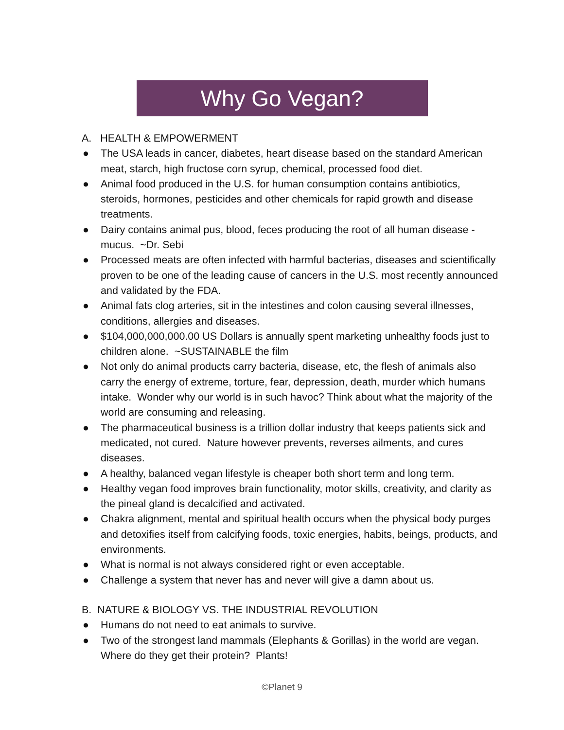Why Go Vegan?
A. HEALTH & EMPOWERMENT
● The USA leads in cancer, diabetes, heart disease based on the standard American meat, starch, high fructose corn syrup, chemical, processed food diet.
● Animal food produced in the U.S. for human consumption contains antibiotics, steroids, hormones, pesticides and other chemicals for rapid growth and disease treatments.
● Dairy contains animal pus, blood, feces producing the root of all human disease - mucus. ~Dr. Sebi
● Processed meats are often infected with harmful bacterias, diseases and scientifically proven to be one of the leading cause of cancers in the U.S. most recently announced and validated by the FDA.
● Animal fats clog arteries, sit in the intestines and colon causing several illnesses, conditions, allergies and diseases.
● $104,000,000,000.00 US Dollars is annually spent marketing unhealthy foods just to children alone. ~SUSTAINABLE the film
● Not only do animal products carry bacteria, disease, etc, the flesh of animals also carry the energy of extreme, torture, fear, depression, death, murder which humans intake. Wonder why our world is in such havoc? Think about what the majority of the world are consuming and releasing.
● The pharmaceutical business is a trillion dollar industry that keeps patients sick and medicated, not cured. Nature however prevents, reverses ailments, and cures diseases.
● A healthy, balanced vegan lifestyle is cheaper both short term and long term.
● Healthy vegan food improves brain functionality, motor skills, creativity, and clarity as the pineal gland is decalcified and activated.
● Chakra alignment, mental and spiritual health occurs when the physical body purges and detoxifies itself from calcifying foods, toxic energies, habits, beings, products, and environments.
● What is normal is not always considered right or even acceptable.
● Challenge a system that never has and never will give a damn about us.
B. NATURE & BIOLOGY VS. THE INDUSTRIAL REVOLUTION
● Humans do not need to eat animals to survive.
● Two of the strongest land mammals (Elephants & Gorillas) in the world are vegan. Where do they get their protein? Plants!
©Planet 9